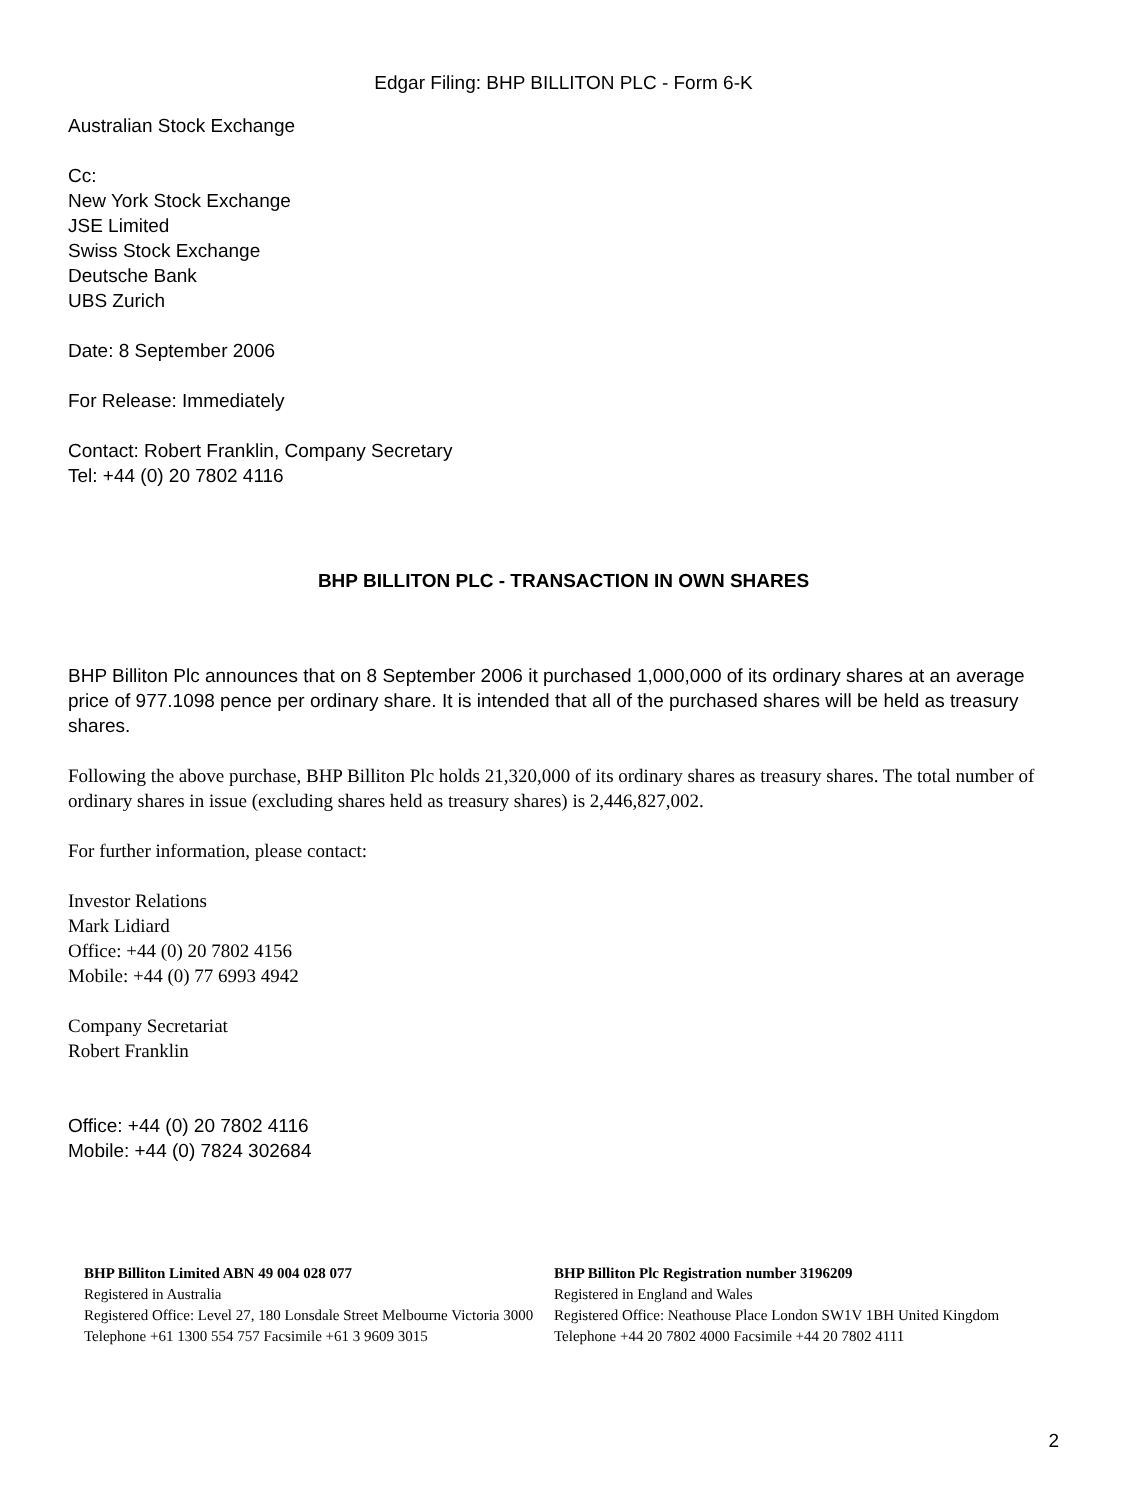Edgar Filing: BHP BILLITON PLC - Form 6-K
Australian Stock Exchange
Cc:
New York Stock Exchange
JSE Limited
Swiss Stock Exchange
Deutsche Bank
UBS Zurich
Date: 8 September 2006
For Release: Immediately
Contact: Robert Franklin, Company Secretary
Tel: +44 (0) 20 7802 4116
BHP BILLITON PLC - TRANSACTION IN OWN SHARES
BHP Billiton Plc announces that on 8 September 2006 it purchased 1,000,000 of its ordinary shares at an average price of 977.1098 pence per ordinary share. It is intended that all of the purchased shares will be held as treasury shares.
Following the above purchase, BHP Billiton Plc holds 21,320,000 of its ordinary shares as treasury shares. The total number of ordinary shares in issue (excluding shares held as treasury shares) is 2,446,827,002.
For further information, please contact:
Investor Relations
Mark Lidiard
Office: +44 (0) 20 7802 4156
Mobile: +44 (0) 77 6993 4942
Company Secretariat
Robert Franklin
Office: +44 (0) 20 7802 4116
Mobile: +44 (0) 7824 302684
BHP Billiton Limited ABN 49 004 028 077
Registered in Australia
Registered Office: Level 27, 180 Lonsdale Street Melbourne Victoria 3000
Telephone +61 1300 554 757 Facsimile +61 3 9609 3015
BHP Billiton Plc Registration number 3196209
Registered in England and Wales
Registered Office: Neathouse Place London SW1V 1BH United Kingdom
Telephone +44 20 7802 4000 Facsimile +44 20 7802 4111
2